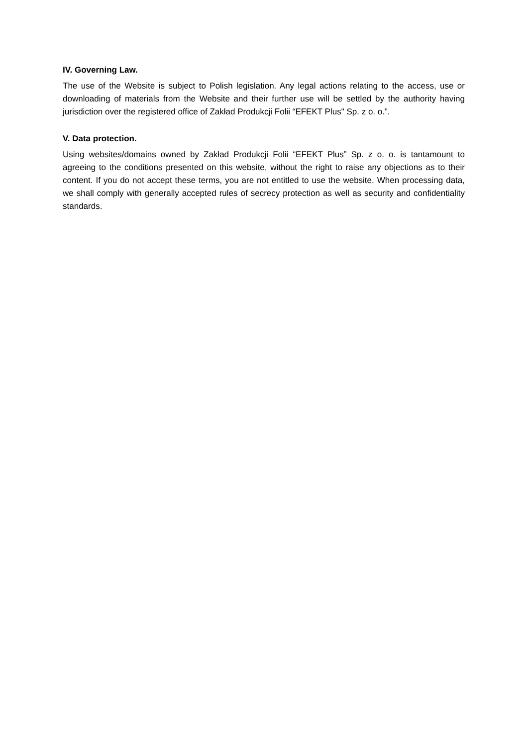IV. Governing Law.
The use of the Website is subject to Polish legislation. Any legal actions relating to the access, use or downloading of materials from the Website and their further use will be settled by the authority having jurisdiction over the registered office of Zakład Produkcji Folii “EFEKT Plus" Sp. z o. o.”.
V. Data protection.
Using websites/domains owned by Zakład Produkcji Folii “EFEKT Plus” Sp. z o. o. is tantamount to agreeing to the conditions presented on this website, without the right to raise any objections as to their content. If you do not accept these terms, you are not entitled to use the website. When processing data, we shall comply with generally accepted rules of secrecy protection as well as security and confidentiality standards.